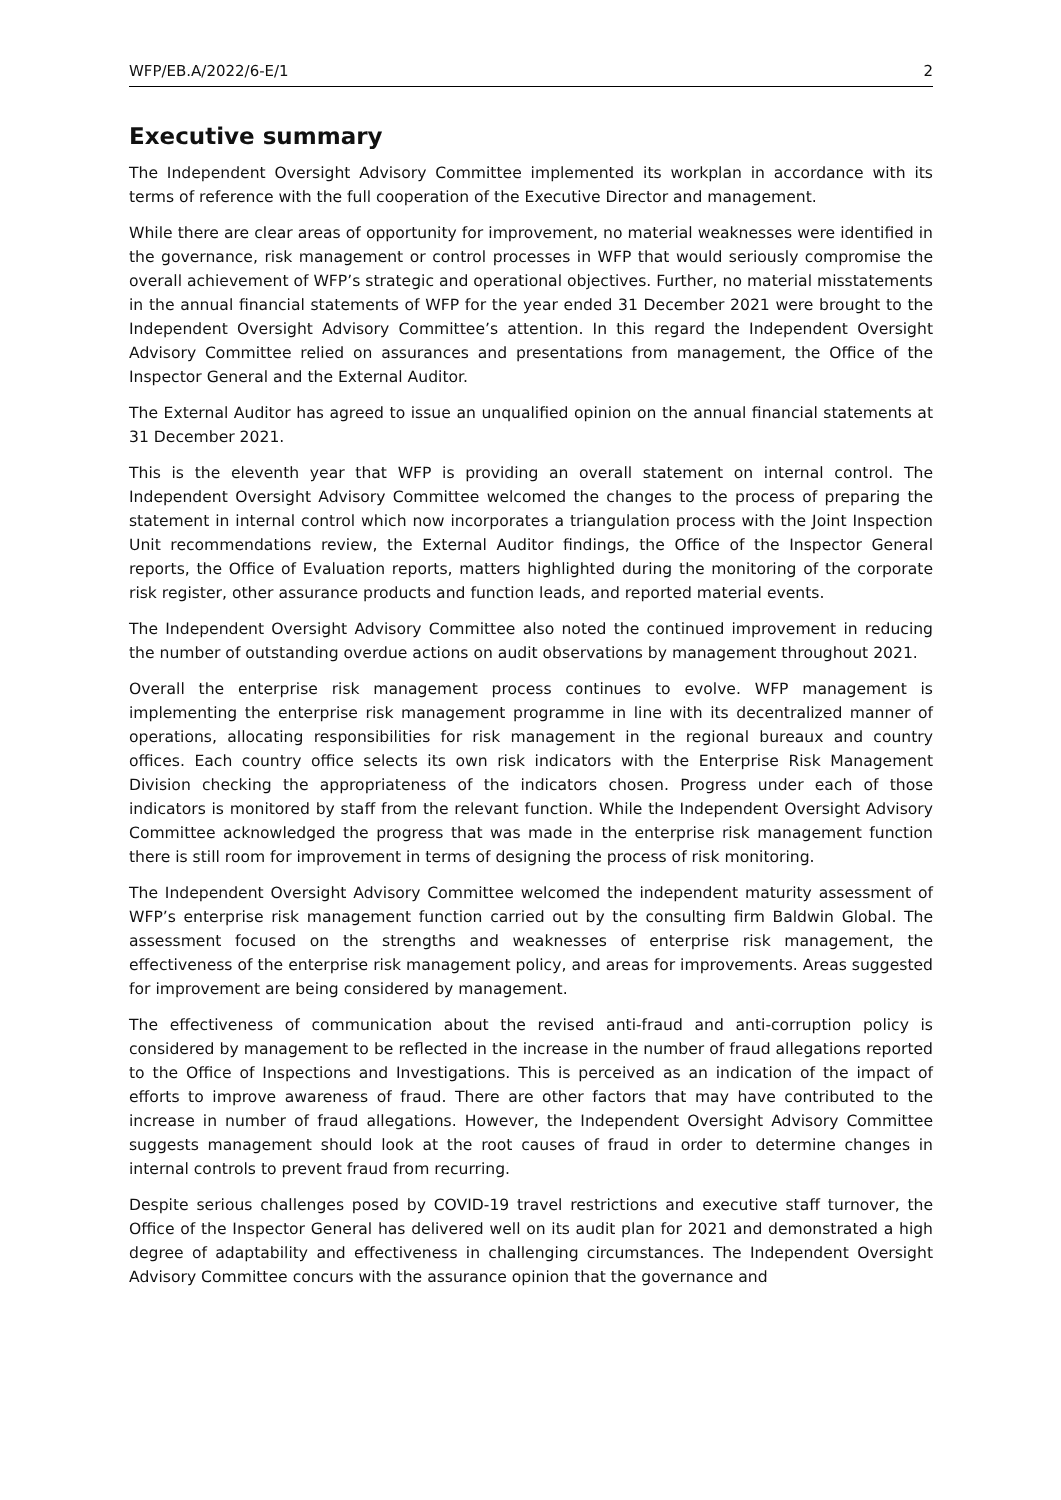WFP/EB.A/2022/6-E/1 2
Executive summary
The Independent Oversight Advisory Committee implemented its workplan in accordance with its terms of reference with the full cooperation of the Executive Director and management.
While there are clear areas of opportunity for improvement, no material weaknesses were identified in the governance, risk management or control processes in WFP that would seriously compromise the overall achievement of WFP’s strategic and operational objectives. Further, no material misstatements in the annual financial statements of WFP for the year ended 31 December 2021 were brought to the Independent Oversight Advisory Committee’s attention. In this regard the Independent Oversight Advisory Committee relied on assurances and presentations from management, the Office of the Inspector General and the External Auditor.
The External Auditor has agreed to issue an unqualified opinion on the annual financial statements at 31 December 2021.
This is the eleventh year that WFP is providing an overall statement on internal control. The Independent Oversight Advisory Committee welcomed the changes to the process of preparing the statement in internal control which now incorporates a triangulation process with the Joint Inspection Unit recommendations review, the External Auditor findings, the Office of the Inspector General reports, the Office of Evaluation reports, matters highlighted during the monitoring of the corporate risk register, other assurance products and function leads, and reported material events.
The Independent Oversight Advisory Committee also noted the continued improvement in reducing the number of outstanding overdue actions on audit observations by management throughout 2021.
Overall the enterprise risk management process continues to evolve. WFP management is implementing the enterprise risk management programme in line with its decentralized manner of operations, allocating responsibilities for risk management in the regional bureaux and country offices. Each country office selects its own risk indicators with the Enterprise Risk Management Division checking the appropriateness of the indicators chosen. Progress under each of those indicators is monitored by staff from the relevant function. While the Independent Oversight Advisory Committee acknowledged the progress that was made in the enterprise risk management function there is still room for improvement in terms of designing the process of risk monitoring.
The Independent Oversight Advisory Committee welcomed the independent maturity assessment of WFP’s enterprise risk management function carried out by the consulting firm Baldwin Global. The assessment focused on the strengths and weaknesses of enterprise risk management, the effectiveness of the enterprise risk management policy, and areas for improvements. Areas suggested for improvement are being considered by management.
The effectiveness of communication about the revised anti-fraud and anti-corruption policy is considered by management to be reflected in the increase in the number of fraud allegations reported to the Office of Inspections and Investigations. This is perceived as an indication of the impact of efforts to improve awareness of fraud. There are other factors that may have contributed to the increase in number of fraud allegations. However, the Independent Oversight Advisory Committee suggests management should look at the root causes of fraud in order to determine changes in internal controls to prevent fraud from recurring.
Despite serious challenges posed by COVID-19 travel restrictions and executive staff turnover, the Office of the Inspector General has delivered well on its audit plan for 2021 and demonstrated a high degree of adaptability and effectiveness in challenging circumstances. The Independent Oversight Advisory Committee concurs with the assurance opinion that the governance and